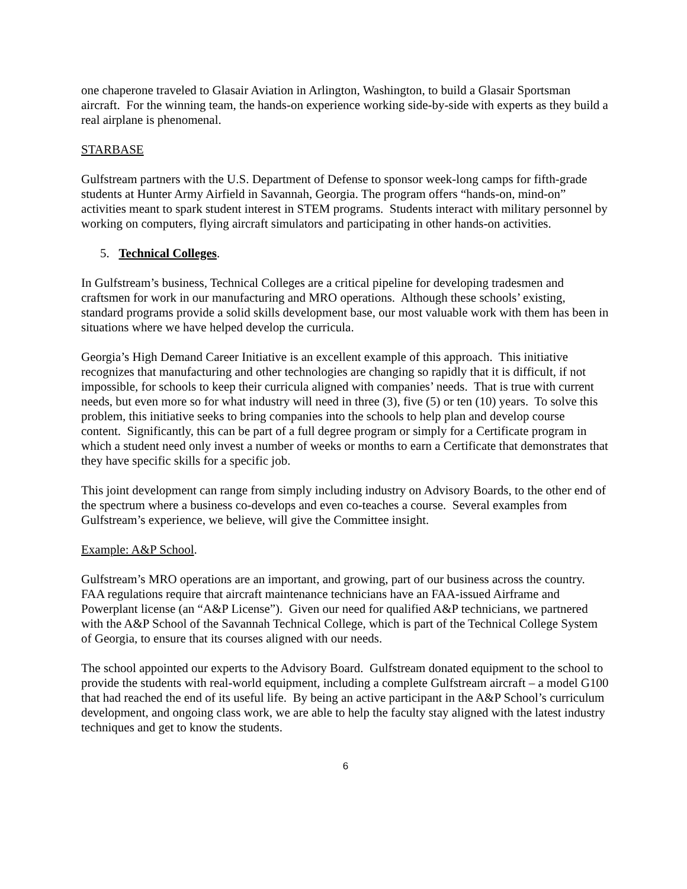one chaperone traveled to Glasair Aviation in Arlington, Washington, to build a Glasair Sportsman aircraft. For the winning team, the hands-on experience working side-by-side with experts as they build a real airplane is phenomenal.
STARBASE
Gulfstream partners with the U.S. Department of Defense to sponsor week-long camps for fifth-grade students at Hunter Army Airfield in Savannah, Georgia. The program offers “hands-on, mind-on” activities meant to spark student interest in STEM programs. Students interact with military personnel by working on computers, flying aircraft simulators and participating in other hands-on activities.
5. Technical Colleges.
In Gulfstream’s business, Technical Colleges are a critical pipeline for developing tradesmen and craftsmen for work in our manufacturing and MRO operations. Although these schools’ existing, standard programs provide a solid skills development base, our most valuable work with them has been in situations where we have helped develop the curricula.
Georgia’s High Demand Career Initiative is an excellent example of this approach. This initiative recognizes that manufacturing and other technologies are changing so rapidly that it is difficult, if not impossible, for schools to keep their curricula aligned with companies’ needs. That is true with current needs, but even more so for what industry will need in three (3), five (5) or ten (10) years. To solve this problem, this initiative seeks to bring companies into the schools to help plan and develop course content. Significantly, this can be part of a full degree program or simply for a Certificate program in which a student need only invest a number of weeks or months to earn a Certificate that demonstrates that they have specific skills for a specific job.
This joint development can range from simply including industry on Advisory Boards, to the other end of the spectrum where a business co-develops and even co-teaches a course. Several examples from Gulfstream’s experience, we believe, will give the Committee insight.
Example: A&P School.
Gulfstream’s MRO operations are an important, and growing, part of our business across the country. FAA regulations require that aircraft maintenance technicians have an FAA-issued Airframe and Powerplant license (an “A&P License”). Given our need for qualified A&P technicians, we partnered with the A&P School of the Savannah Technical College, which is part of the Technical College System of Georgia, to ensure that its courses aligned with our needs.
The school appointed our experts to the Advisory Board. Gulfstream donated equipment to the school to provide the students with real-world equipment, including a complete Gulfstream aircraft – a model G100 that had reached the end of its useful life. By being an active participant in the A&P School’s curriculum development, and ongoing class work, we are able to help the faculty stay aligned with the latest industry techniques and get to know the students.
6